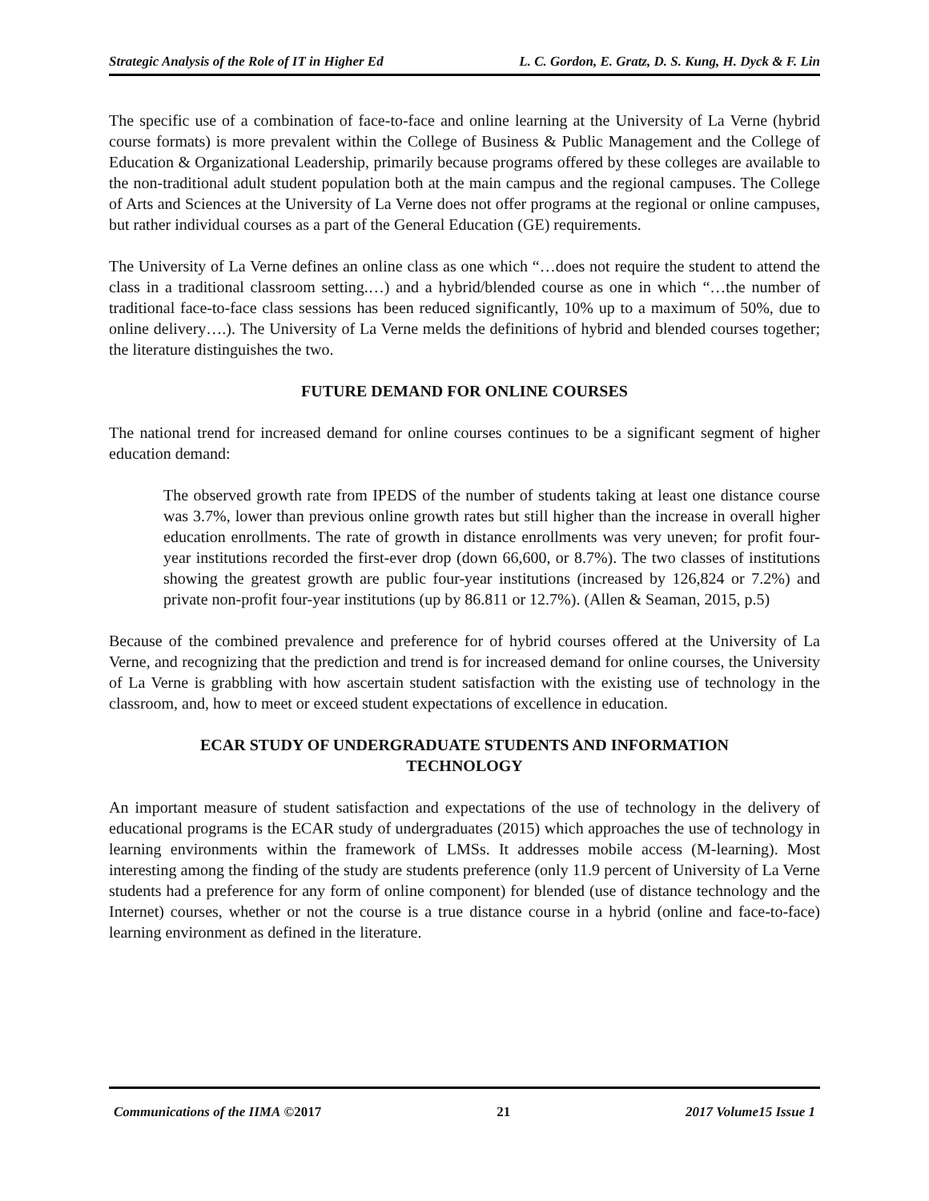Strategic Analysis of the Role of IT in Higher Ed L. C. Gordon, E. Gratz, D. S. Kung, H. Dyck & F. Lin
The specific use of a combination of face-to-face and online learning at the University of La Verne (hybrid course formats) is more prevalent within the College of Business & Public Management and the College of Education & Organizational Leadership, primarily because programs offered by these colleges are available to the non-traditional adult student population both at the main campus and the regional campuses. The College of Arts and Sciences at the University of La Verne does not offer programs at the regional or online campuses, but rather individual courses as a part of the General Education (GE) requirements.
The University of La Verne defines an online class as one which “…does not require the student to attend the class in a traditional classroom setting.…) and a hybrid/blended course as one in which “…the number of traditional face-to-face class sessions has been reduced significantly, 10% up to a maximum of 50%, due to online delivery….). The University of La Verne melds the definitions of hybrid and blended courses together; the literature distinguishes the two.
FUTURE DEMAND FOR ONLINE COURSES
The national trend for increased demand for online courses continues to be a significant segment of higher education demand:
The observed growth rate from IPEDS of the number of students taking at least one distance course was 3.7%, lower than previous online growth rates but still higher than the increase in overall higher education enrollments. The rate of growth in distance enrollments was very uneven; for profit four-year institutions recorded the first-ever drop (down 66,600, or 8.7%). The two classes of institutions showing the greatest growth are public four-year institutions (increased by 126,824 or 7.2%) and private non-profit four-year institutions (up by 86.811 or 12.7%). (Allen & Seaman, 2015, p.5)
Because of the combined prevalence and preference for of hybrid courses offered at the University of La Verne, and recognizing that the prediction and trend is for increased demand for online courses, the University of La Verne is grabbling with how ascertain student satisfaction with the existing use of technology in the classroom, and, how to meet or exceed student expectations of excellence in education.
ECAR STUDY OF UNDERGRADUATE STUDENTS AND INFORMATION
TECHNOLOGY
An important measure of student satisfaction and expectations of the use of technology in the delivery of educational programs is the ECAR study of undergraduates (2015) which approaches the use of technology in learning environments within the framework of LMSs. It addresses mobile access (M-learning). Most interesting among the finding of the study are students preference (only 11.9 percent of University of La Verne students had a preference for any form of online component) for blended (use of distance technology and the Internet) courses, whether or not the course is a true distance course in a hybrid (online and face-to-face) learning environment as defined in the literature.
Communications of the IIMA ©2017 21 2017 Volume15 Issue 1